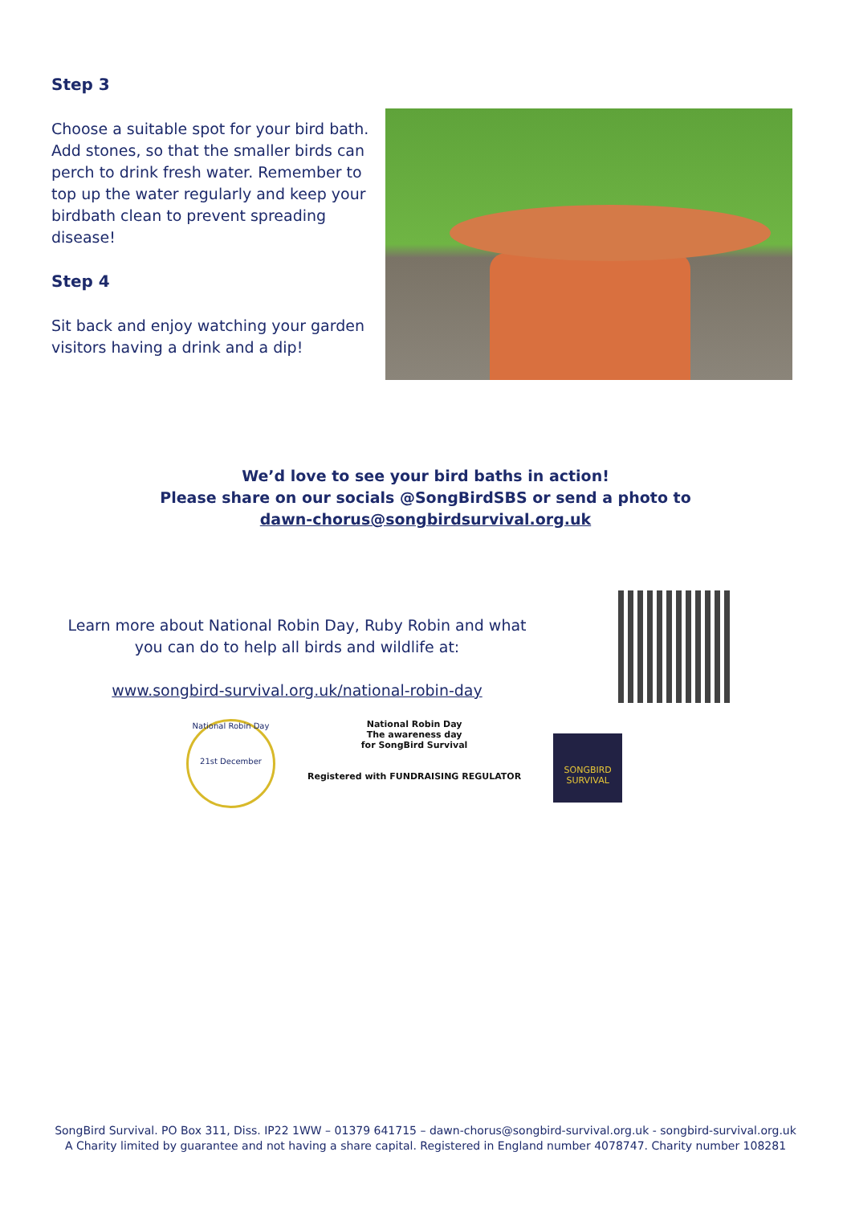Step 3
Choose a suitable spot for your bird bath. Add stones, so that the smaller birds can perch to drink fresh water. Remember to top up the water regularly and keep your birdbath clean to prevent spreading disease!
Step 4
Sit back and enjoy watching your garden visitors having a drink and a dip!
We’d love to see your bird baths in action!
Please share on our socials @SongBirdSBS or send a photo to
dawn-chorus@songbirdsurvival.org.uk
Learn more about National Robin Day, Ruby Robin and what
you can do to help all birds and wildlife at:
www.songbird-survival.org.uk/national-robin-day
National Robin Day
21st December
National Robin Day
The awareness day
for SongBird Survival
Registered with FUNDRAISING REGULATOR
SONGBIRD SURVIVAL
SongBird Survival. PO Box 311, Diss. IP22 1WW – 01379 641715 – dawn-chorus@songbird-survival.org.uk - songbird-survival.org.uk
A Charity limited by guarantee and not having a share capital. Registered in England number 4078747. Charity number 108281